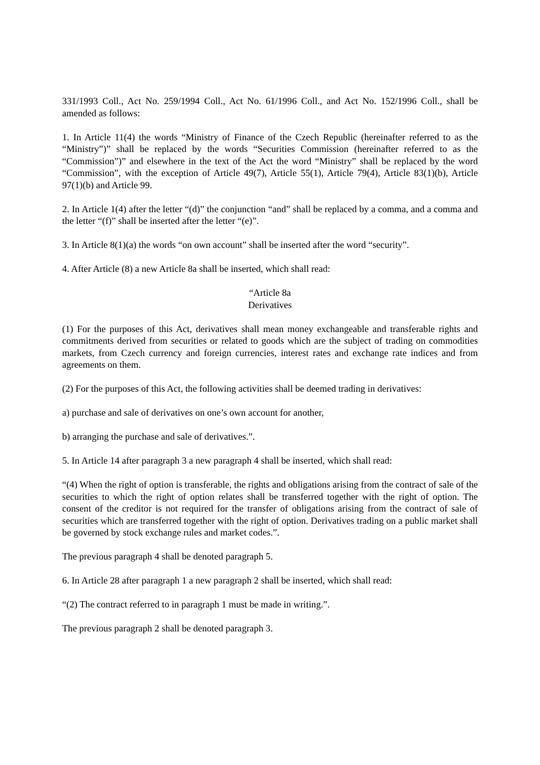331/1993 Coll., Act No. 259/1994 Coll., Act No. 61/1996 Coll., and Act No. 152/1996 Coll., shall be amended as follows:
1. In Article 11(4) the words “Ministry of Finance of the Czech Republic (hereinafter referred to as the “Ministry”)” shall be replaced by the words “Securities Commission (hereinafter referred to as the “Commission”)” and elsewhere in the text of the Act the word “Ministry” shall be replaced by the word “Commission”, with the exception of Article 49(7), Article 55(1), Article 79(4), Article 83(1)(b), Article 97(1)(b) and Article 99.
2. In Article 1(4) after the letter “(d)” the conjunction “and” shall be replaced by a comma, and a comma and the letter “(f)” shall be inserted after the letter “(e)”.
3. In Article 8(1)(a) the words “on own account” shall be inserted after the word “security”.
4. After Article (8) a new Article 8a shall be inserted, which shall read:
“Article 8a
Derivatives
(1) For the purposes of this Act, derivatives shall mean money exchangeable and transferable rights and commitments derived from securities or related to goods which are the subject of trading on commodities markets, from Czech currency and foreign currencies, interest rates and exchange rate indices and from agreements on them.
(2) For the purposes of this Act, the following activities shall be deemed trading in derivatives:
a) purchase and sale of derivatives on one’s own account for another,
b) arranging the purchase and sale of derivatives.”.
5. In Article 14 after paragraph 3 a new paragraph 4 shall be inserted, which shall read:
“(4) When the right of option is transferable, the rights and obligations arising from the contract of sale of the securities to which the right of option relates shall be transferred together with the right of option. The consent of the creditor is not required for the transfer of obligations arising from the contract of sale of securities which are transferred together with the right of option. Derivatives trading on a public market shall be governed by stock exchange rules and market codes.”.
The previous paragraph 4 shall be denoted paragraph 5.
6. In Article 28 after paragraph 1 a new paragraph 2 shall be inserted, which shall read:
“(2) The contract referred to in paragraph 1 must be made in writing.”.
The previous paragraph 2 shall be denoted paragraph 3.